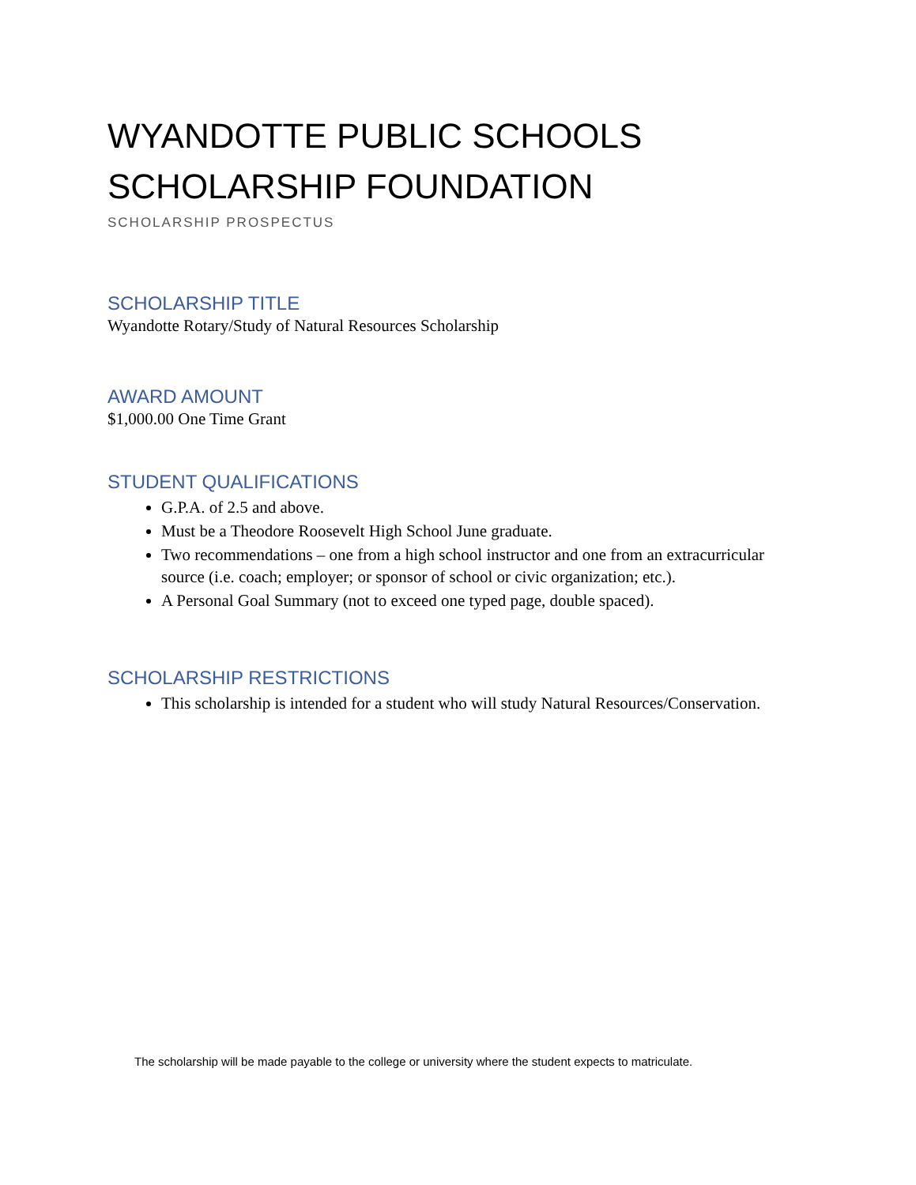WYANDOTTE PUBLIC SCHOOLS
SCHOLARSHIP FOUNDATION
SCHOLARSHIP PROSPECTUS
SCHOLARSHIP TITLE
Wyandotte Rotary/Study of Natural Resources Scholarship
AWARD AMOUNT
$1,000.00 One Time Grant
STUDENT QUALIFICATIONS
G.P.A. of 2.5 and above.
Must be a Theodore Roosevelt High School June graduate.
Two recommendations – one from a high school instructor and one from an extracurricular source (i.e. coach; employer; or sponsor of school or civic organization; etc.).
A Personal Goal Summary (not to exceed one typed page, double spaced).
SCHOLARSHIP RESTRICTIONS
This scholarship is intended for a student who will study Natural Resources/Conservation.
The scholarship will be made payable to the college or university where the student expects to matriculate.